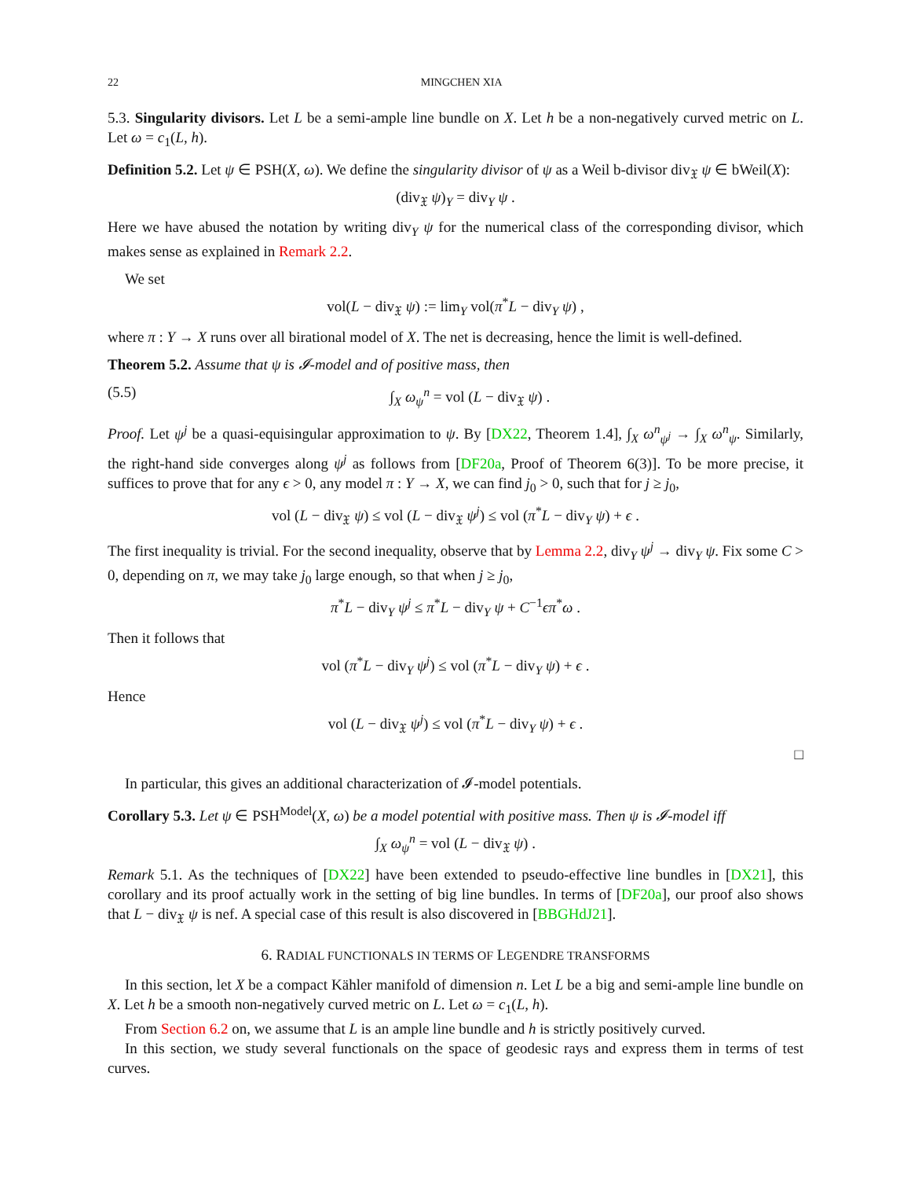22 MINGCHEN XIA
5.3. Singularity divisors. Let L be a semi-ample line bundle on X. Let h be a non-negatively curved metric on L. Let ω = c<sub>1</sub>(L, h).
Definition 5.2. Let ψ ∈ PSH(X, ω). We define the singularity divisor of ψ as a Weil b-divisor div<sub>𝔛</sub> ψ ∈ bWeil(X):
(div<sub>𝔛</sub> ψ)<sub>Y</sub> = div<sub>Y</sub> ψ .
Here we have abused the notation by writing div<sub>Y</sub> ψ for the numerical class of the corresponding divisor, which makes sense as explained in Remark 2.2.
We set
vol(L − div<sub>𝔛</sub> ψ) := lim<sub>Y</sub> vol(π<sup>*</sup>L − div<sub>Y</sub> ψ) ,
where π : Y → X runs over all birational model of X. The net is decreasing, hence the limit is well-defined.
Theorem 5.2. Assume that ψ is 𝓘-model and of positive mass, then
(5.5) ∫<sub>X</sub> ω<sub>ψ</sub><sup>n</sup> = vol (L − div<sub>𝔛</sub> ψ) .
Proof. Let ψ<sup>j</sup> be a quasi-equisingular approximation to ψ. By [DX22, Theorem 1.4], ∫<sub>X</sub> ω<sup>n</sup><sub>ψ<sup>j</sup></sub> → ∫<sub>X</sub> ω<sup>n</sup><sub>ψ</sub>. Similarly, the right-hand side converges along ψ<sup>j</sup> as follows from [DF20a, Proof of Theorem 6(3)]. To be more precise, it suffices to prove that for any ϵ > 0, any model π : Y → X, we can find j<sub>0</sub> > 0, such that for j ≥ j<sub>0</sub>,
vol (L − div<sub>𝔛</sub> ψ) ≤ vol (L − div<sub>𝔛</sub> ψ<sup>j</sup>) ≤ vol (π<sup>*</sup>L − div<sub>Y</sub> ψ) + ϵ .
The first inequality is trivial. For the second inequality, observe that by Lemma 2.2, div<sub>Y</sub> ψ<sup>j</sup> → div<sub>Y</sub> ψ. Fix some C > 0, depending on π, we may take j<sub>0</sub> large enough, so that when j ≥ j<sub>0</sub>,
π<sup>*</sup>L − div<sub>Y</sub> ψ<sup>j</sup> ≤ π<sup>*</sup>L − div<sub>Y</sub> ψ + C<sup>−1</sup>ϵπ<sup>*</sup>ω .
Then it follows that
vol (π<sup>*</sup>L − div<sub>Y</sub> ψ<sup>j</sup>) ≤ vol (π<sup>*</sup>L − div<sub>Y</sub> ψ) + ϵ .
Hence
vol (L − div<sub>𝔛</sub> ψ<sup>j</sup>) ≤ vol (π<sup>*</sup>L − div<sub>Y</sub> ψ) + ϵ .
□
In particular, this gives an additional characterization of 𝓘-model potentials.
Corollary 5.3. Let ψ ∈ PSH<sup>Model</sup>(X, ω) be a model potential with positive mass. Then ψ is 𝓘-model iff
∫<sub>X</sub> ω<sub>ψ</sub><sup>n</sup> = vol (L − div<sub>𝔛</sub> ψ) .
Remark 5.1. As the techniques of [DX22] have been extended to pseudo-effective line bundles in [DX21], this corollary and its proof actually work in the setting of big line bundles. In terms of [DF20a], our proof also shows that L − div<sub>𝔛</sub> ψ is nef. A special case of this result is also discovered in [BBGHdJ21].
6. RADIAL FUNCTIONALS IN TERMS OF LEGENDRE TRANSFORMS
In this section, let X be a compact Kähler manifold of dimension n. Let L be a big and semi-ample line bundle on X. Let h be a smooth non-negatively curved metric on L. Let ω = c<sub>1</sub>(L, h).
From Section 6.2 on, we assume that L is an ample line bundle and h is strictly positively curved.
In this section, we study several functionals on the space of geodesic rays and express them in terms of test curves.